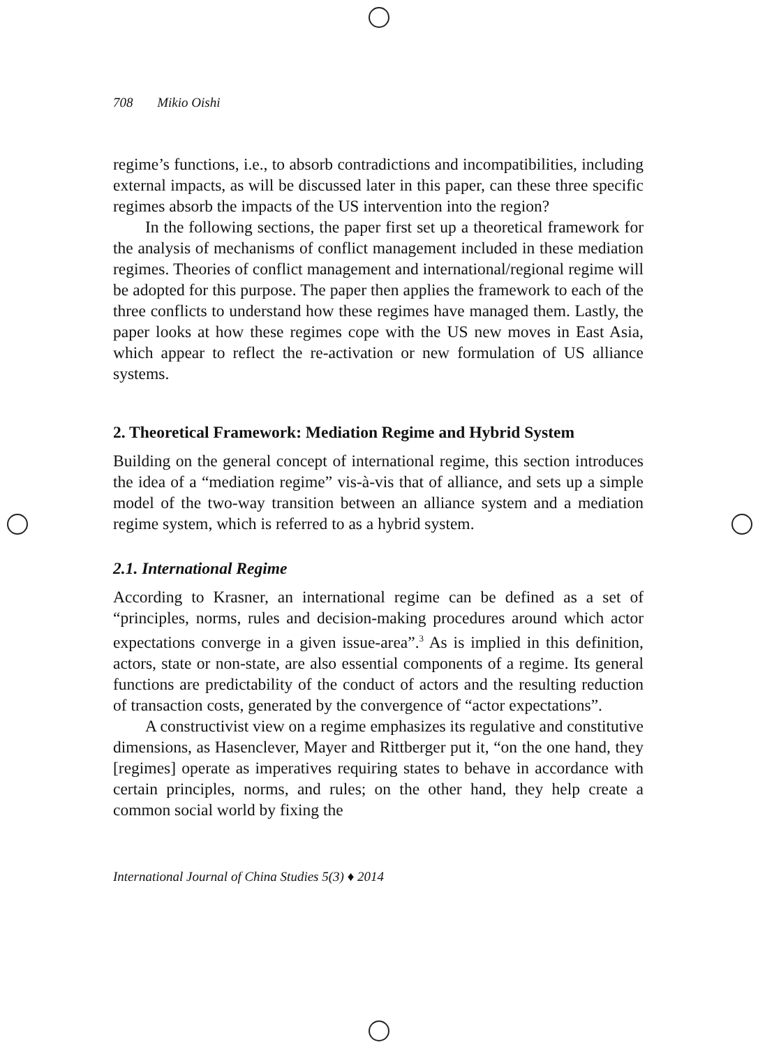708 Mikio Oishi
regime’s functions, i.e., to absorb contradictions and incompatibilities, including external impacts, as will be discussed later in this paper, can these three specific regimes absorb the impacts of the US intervention into the region?
In the following sections, the paper first set up a theoretical framework for the analysis of mechanisms of conflict management included in these mediation regimes. Theories of conflict management and international/regional regime will be adopted for this purpose. The paper then applies the framework to each of the three conflicts to understand how these regimes have managed them. Lastly, the paper looks at how these regimes cope with the US new moves in East Asia, which appear to reflect the re-activation or new formulation of US alliance systems.
2. Theoretical Framework: Mediation Regime and Hybrid System
Building on the general concept of international regime, this section introduces the idea of a “mediation regime” vis-à-vis that of alliance, and sets up a simple model of the two-way transition between an alliance system and a mediation regime system, which is referred to as a hybrid system.
2.1. International Regime
According to Krasner, an international regime can be defined as a set of “principles, norms, rules and decision-making procedures around which actor expectations converge in a given issue-area”.<sup>3</sup> As is implied in this definition, actors, state or non-state, are also essential components of a regime. Its general functions are predictability of the conduct of actors and the resulting reduction of transaction costs, generated by the convergence of “actor expectations”.
A constructivist view on a regime emphasizes its regulative and constitutive dimensions, as Hasenclever, Mayer and Rittberger put it, “on the one hand, they [regimes] operate as imperatives requiring states to behave in accordance with certain principles, norms, and rules; on the other hand, they help create a common social world by fixing the
International Journal of China Studies 5(3) ♦ 2014